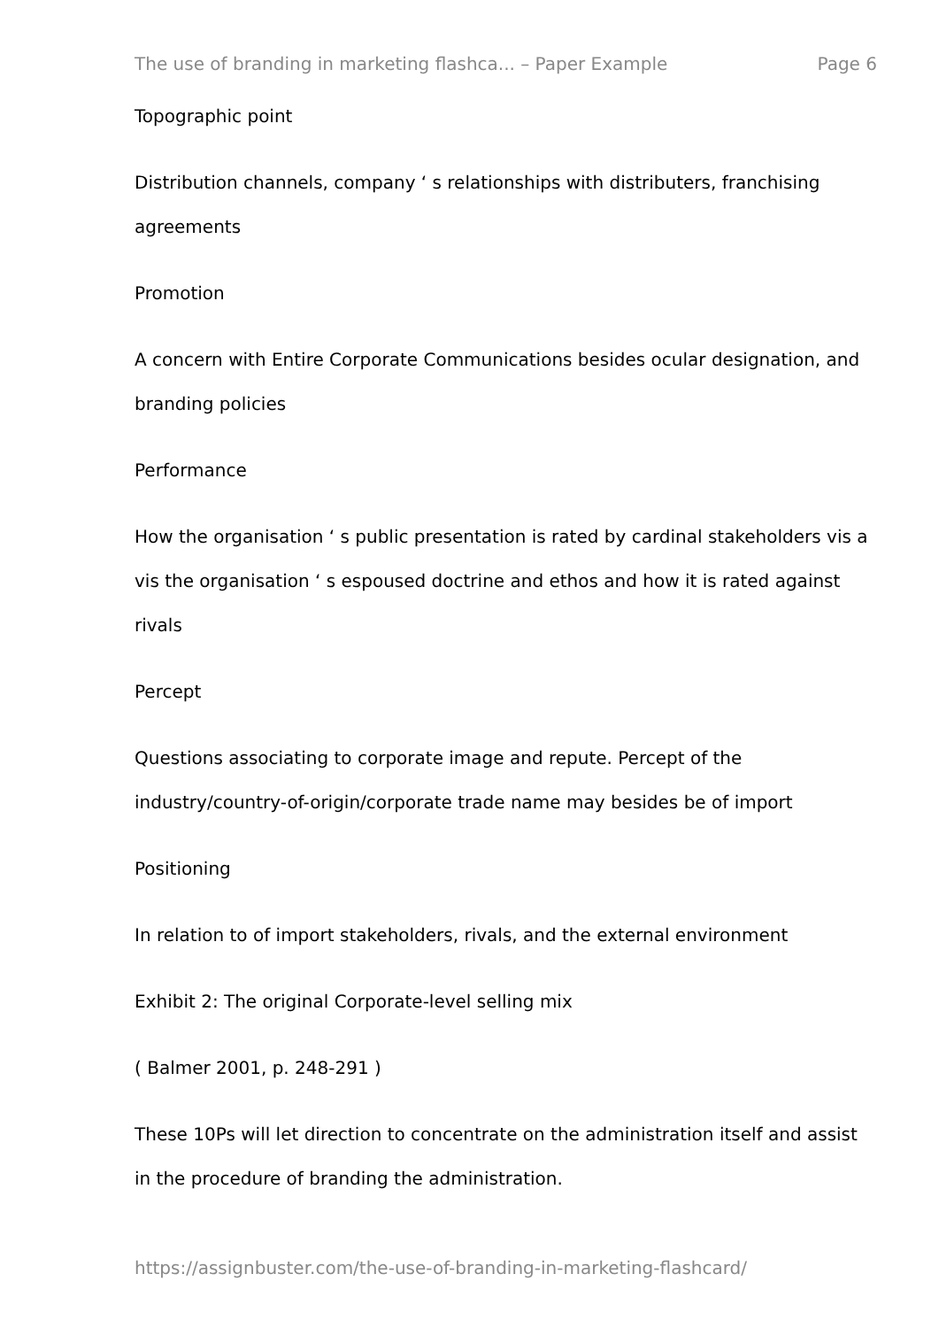The use of branding in marketing flashca... – Paper Example Page 6
Topographic point
Distribution channels, company ‘ s relationships with distributers, franchising agreements
Promotion
A concern with Entire Corporate Communications besides ocular designation, and branding policies
Performance
How the organisation ‘ s public presentation is rated by cardinal stakeholders vis a vis the organisation ‘ s espoused doctrine and ethos and how it is rated against rivals
Percept
Questions associating to corporate image and repute. Percept of the industry/country-of-origin/corporate trade name may besides be of import
Positioning
In relation to of import stakeholders, rivals, and the external environment
Exhibit 2: The original Corporate-level selling mix
( Balmer 2001, p. 248-291 )
These 10Ps will let direction to concentrate on the administration itself and assist in the procedure of branding the administration.
https://assignbuster.com/the-use-of-branding-in-marketing-flashcard/